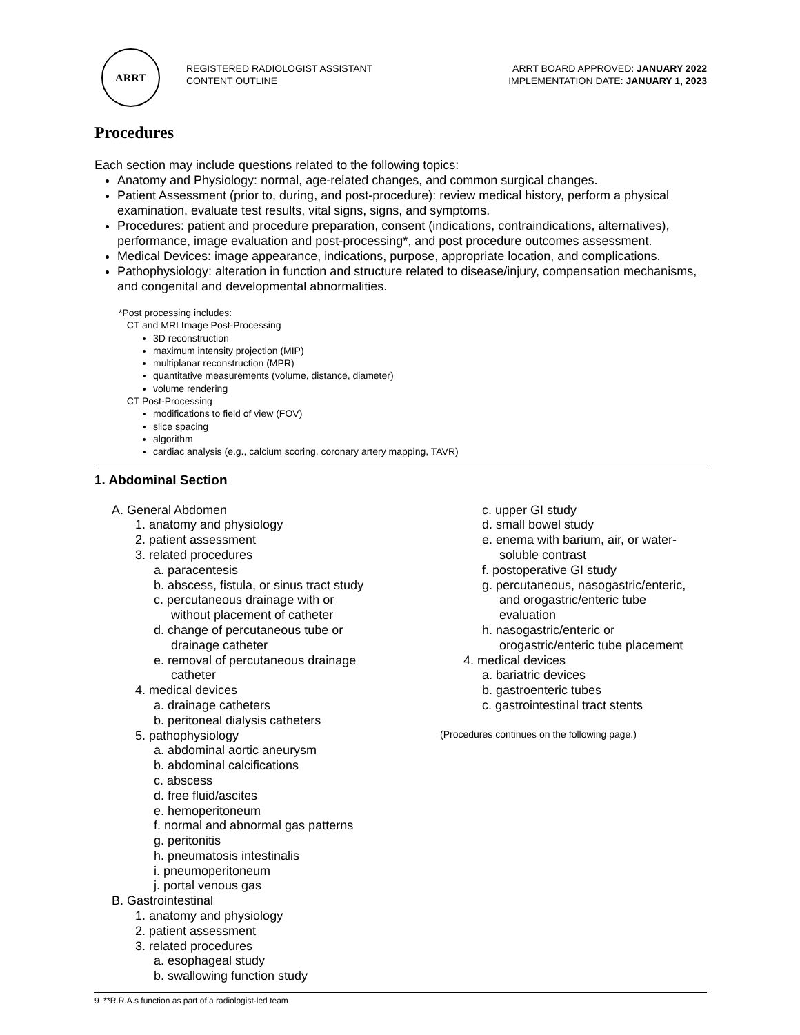ARRT
REGISTERED RADIOLOGIST ASSISTANT
CONTENT OUTLINE
ARRT BOARD APPROVED: JANUARY 2022
IMPLEMENTATION DATE: JANUARY 1, 2023
Procedures
Each section may include questions related to the following topics:
Anatomy and Physiology: normal, age-related changes, and common surgical changes.
Patient Assessment (prior to, during, and post-procedure): review medical history, perform a physical examination, evaluate test results, vital signs, signs, and symptoms.
Procedures: patient and procedure preparation, consent (indications, contraindications, alternatives), performance, image evaluation and post-processing*, and post procedure outcomes assessment.
Medical Devices: image appearance, indications, purpose, appropriate location, and complications.
Pathophysiology: alteration in function and structure related to disease/injury, compensation mechanisms, and congenital and developmental abnormalities.
*Post processing includes:
CT and MRI Image Post-Processing
3D reconstruction
maximum intensity projection (MIP)
multiplanar reconstruction (MPR)
quantitative measurements (volume, distance, diameter)
volume rendering
CT Post-Processing
modifications to field of view (FOV)
slice spacing
algorithm
cardiac analysis (e.g., calcium scoring, coronary artery mapping, TAVR)
1. Abdominal Section
A. General Abdomen
1. anatomy and physiology
2. patient assessment
3. related procedures
a. paracentesis
b. abscess, fistula, or sinus tract study
c. percutaneous drainage with or
without placement of catheter
d. change of percutaneous tube or
drainage catheter
e. removal of percutaneous drainage
catheter
4. medical devices
a. drainage catheters
b. peritoneal dialysis catheters
5. pathophysiology
a. abdominal aortic aneurysm
b. abdominal calcifications
c. abscess
d. free fluid/ascites
e. hemoperitoneum
f. normal and abnormal gas patterns
g. peritonitis
h. pneumatosis intestinalis
i. pneumoperitoneum
j. portal venous gas
B. Gastrointestinal
1. anatomy and physiology
2. patient assessment
3. related procedures
a. esophageal study
b. swallowing function study
c. upper GI study
d. small bowel study
e. enema with barium, air, or water-
soluble contrast
f. postoperative GI study
g. percutaneous, nasogastric/enteric,
and orogastric/enteric tube
evaluation
h. nasogastric/enteric or
orogastric/enteric tube placement
4. medical devices
a. bariatric devices
b. gastroenteric tubes
c. gastrointestinal tract stents
(Procedures continues on the following page.)
9 **R.R.A.s function as part of a radiologist-led team